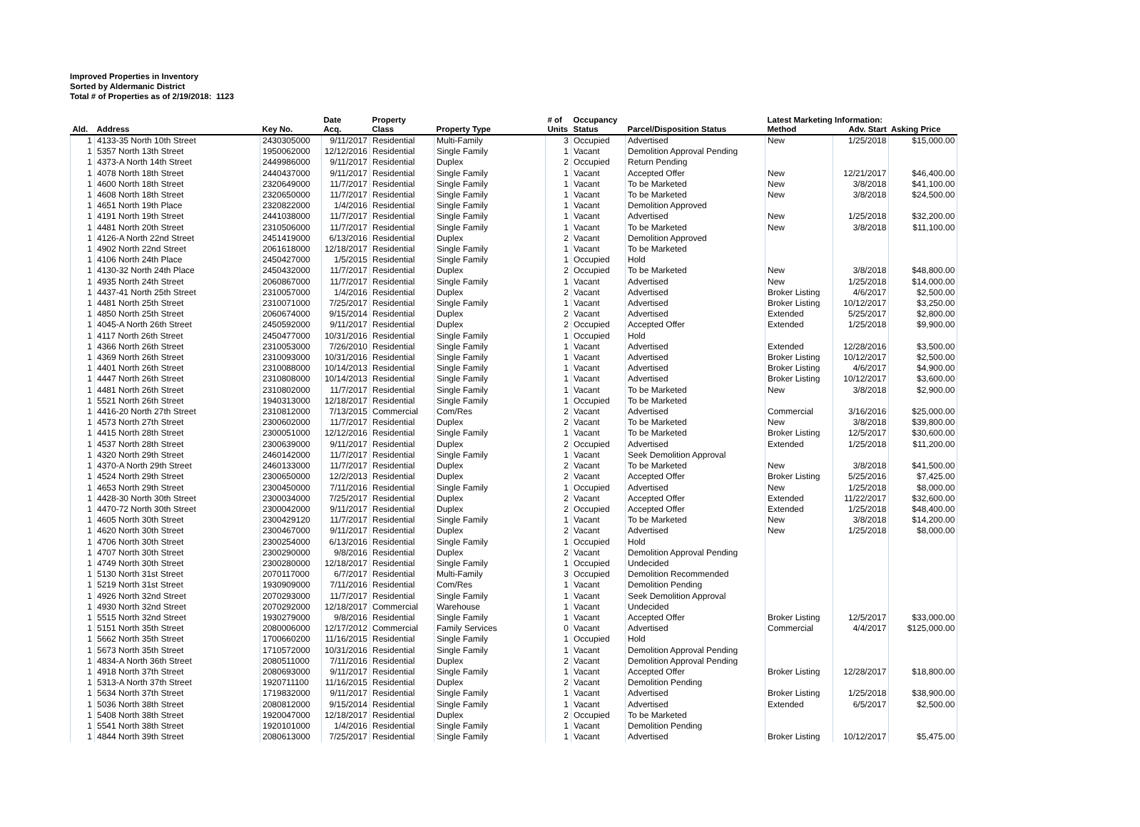Improved Properties in Inventory
Sorted by Aldermanic District
Total # of Properties as of 2/19/2018: 1123
| Ald. | Address | Key No. | Date Acq. | Property Class | Property Type | # of Units | Occupancy Status | Parcel/Disposition Status | Latest Marketing Information: Method Adv. Start | | Asking Price |
| --- | --- | --- | --- | --- | --- | --- | --- | --- | --- | --- | --- |
| 1 | 4133-35 North 10th Street | 2430305000 | 9/11/2017 | Residential | Multi-Family | 3 | Occupied | Advertised | New | 1/25/2018 | $15,000.00 |
| 1 | 5357 North 13th Street | 1950062000 | 12/12/2016 | Residential | Single Family | 1 | Vacant | Demolition Approval Pending | | | |
| 1 | 4373-A North 14th Street | 2449986000 | 9/11/2017 | Residential | Duplex | 2 | Occupied | Return Pending | | | |
| 1 | 4078 North 18th Street | 2440437000 | 9/11/2017 | Residential | Single Family | 1 | Vacant | Accepted Offer | New | 12/21/2017 | $46,400.00 |
| 1 | 4600 North 18th Street | 2320649000 | 11/7/2017 | Residential | Single Family | 1 | Vacant | To be Marketed | New | 3/8/2018 | $41,100.00 |
| 1 | 4608 North 18th Street | 2320650000 | 11/7/2017 | Residential | Single Family | 1 | Vacant | To be Marketed | New | 3/8/2018 | $24,500.00 |
| 1 | 4651 North 19th Place | 2320822000 | 1/4/2016 | Residential | Single Family | 1 | Vacant | Demolition Approved | | | |
| 1 | 4191 North 19th Street | 2441038000 | 11/7/2017 | Residential | Single Family | 1 | Vacant | Advertised | New | 1/25/2018 | $32,200.00 |
| 1 | 4481 North 20th Street | 2310506000 | 11/7/2017 | Residential | Single Family | 1 | Vacant | To be Marketed | New | 3/8/2018 | $11,100.00 |
| 1 | 4126-A North 22nd Street | 2451419000 | 6/13/2016 | Residential | Duplex | 2 | Vacant | Demolition Approved | | | |
| 1 | 4902 North 22nd Street | 2061618000 | 12/18/2017 | Residential | Single Family | 1 | Vacant | To be Marketed | | | |
| 1 | 4106 North 24th Place | 2450427000 | 1/5/2015 | Residential | Single Family | 1 | Occupied | Hold | | | |
| 1 | 4130-32 North 24th Place | 2450432000 | 11/7/2017 | Residential | Duplex | 2 | Occupied | To be Marketed | New | 3/8/2018 | $48,800.00 |
| 1 | 4935 North 24th Street | 2060867000 | 11/7/2017 | Residential | Single Family | 1 | Vacant | Advertised | New | 1/25/2018 | $14,000.00 |
| 1 | 4437-41 North 25th Street | 2310057000 | 1/4/2016 | Residential | Duplex | 2 | Vacant | Advertised | Broker Listing | 4/6/2017 | $2,500.00 |
| 1 | 4481 North 25th Street | 2310071000 | 7/25/2017 | Residential | Single Family | 1 | Vacant | Advertised | Broker Listing | 10/12/2017 | $3,250.00 |
| 1 | 4850 North 25th Street | 2060674000 | 9/15/2014 | Residential | Duplex | 2 | Vacant | Advertised | Extended | 5/25/2017 | $2,800.00 |
| 1 | 4045-A North 26th Street | 2450592000 | 9/11/2017 | Residential | Duplex | 2 | Occupied | Accepted Offer | Extended | 1/25/2018 | $9,900.00 |
| 1 | 4117 North 26th Street | 2450477000 | 10/31/2016 | Residential | Single Family | 1 | Occupied | Hold | | | |
| 1 | 4366 North 26th Street | 2310053000 | 7/26/2010 | Residential | Single Family | 1 | Vacant | Advertised | Extended | 12/28/2016 | $3,500.00 |
| 1 | 4369 North 26th Street | 2310093000 | 10/31/2016 | Residential | Single Family | 1 | Vacant | Advertised | Broker Listing | 10/12/2017 | $2,500.00 |
| 1 | 4401 North 26th Street | 2310088000 | 10/14/2013 | Residential | Single Family | 1 | Vacant | Advertised | Broker Listing | 4/6/2017 | $4,900.00 |
| 1 | 4447 North 26th Street | 2310808000 | 10/14/2013 | Residential | Single Family | 1 | Vacant | Advertised | Broker Listing | 10/12/2017 | $3,600.00 |
| 1 | 4481 North 26th Street | 2310802000 | 11/7/2017 | Residential | Single Family | 1 | Vacant | To be Marketed | New | 3/8/2018 | $2,900.00 |
| 1 | 5521 North 26th Street | 1940313000 | 12/18/2017 | Residential | Single Family | 1 | Occupied | To be Marketed | | | |
| 1 | 4416-20 North 27th Street | 2310812000 | 7/13/2015 | Commercial | Com/Res | 2 | Vacant | Advertised | Commercial | 3/16/2016 | $25,000.00 |
| 1 | 4573 North 27th Street | 2300602000 | 11/7/2017 | Residential | Duplex | 2 | Vacant | To be Marketed | New | 3/8/2018 | $39,800.00 |
| 1 | 4415 North 28th Street | 2300051000 | 12/12/2016 | Residential | Single Family | 1 | Vacant | To be Marketed | Broker Listing | 12/5/2017 | $30,600.00 |
| 1 | 4537 North 28th Street | 2300639000 | 9/11/2017 | Residential | Duplex | 2 | Occupied | Advertised | Extended | 1/25/2018 | $11,200.00 |
| 1 | 4320 North 29th Street | 2460142000 | 11/7/2017 | Residential | Single Family | 1 | Vacant | Seek Demolition Approval | | | |
| 1 | 4370-A North 29th Street | 2460133000 | 11/7/2017 | Residential | Duplex | 2 | Vacant | To be Marketed | New | 3/8/2018 | $41,500.00 |
| 1 | 4524 North 29th Street | 2300650000 | 12/2/2013 | Residential | Duplex | 2 | Vacant | Accepted Offer | Broker Listing | 5/25/2016 | $7,425.00 |
| 1 | 4653 North 29th Street | 2300450000 | 7/11/2016 | Residential | Single Family | 1 | Occupied | Advertised | New | 1/25/2018 | $8,000.00 |
| 1 | 4428-30 North 30th Street | 2300034000 | 7/25/2017 | Residential | Duplex | 2 | Vacant | Accepted Offer | Extended | 11/22/2017 | $32,600.00 |
| 1 | 4470-72 North 30th Street | 2300042000 | 9/11/2017 | Residential | Duplex | 2 | Occupied | Accepted Offer | Extended | 1/25/2018 | $48,400.00 |
| 1 | 4605 North 30th Street | 2300429120 | 11/7/2017 | Residential | Single Family | 1 | Vacant | To be Marketed | New | 3/8/2018 | $14,200.00 |
| 1 | 4620 North 30th Street | 2300467000 | 9/11/2017 | Residential | Duplex | 2 | Vacant | Advertised | New | 1/25/2018 | $8,000.00 |
| 1 | 4706 North 30th Street | 2300254000 | 6/13/2016 | Residential | Single Family | 1 | Occupied | Hold | | | |
| 1 | 4707 North 30th Street | 2300290000 | 9/8/2016 | Residential | Duplex | 2 | Vacant | Demolition Approval Pending | | | |
| 1 | 4749 North 30th Street | 2300280000 | 12/18/2017 | Residential | Single Family | 1 | Occupied | Undecided | | | |
| 1 | 5130 North 31st Street | 2070117000 | 6/7/2017 | Residential | Multi-Family | 3 | Occupied | Demolition Recommended | | | |
| 1 | 5219 North 31st Street | 1930909000 | 7/11/2016 | Residential | Com/Res | 1 | Vacant | Demolition Pending | | | |
| 1 | 4926 North 32nd Street | 2070293000 | 11/7/2017 | Residential | Single Family | 1 | Vacant | Seek Demolition Approval | | | |
| 1 | 4930 North 32nd Street | 2070292000 | 12/18/2017 | Commercial | Warehouse | 1 | Vacant | Undecided | | | |
| 1 | 5515 North 32nd Street | 1930279000 | 9/8/2016 | Residential | Single Family | 1 | Vacant | Accepted Offer | Broker Listing | 12/5/2017 | $33,000.00 |
| 1 | 5151 North 35th Street | 2080006000 | 12/17/2012 | Commercial | Family Services | 0 | Vacant | Advertised | Commercial | 4/4/2017 | $125,000.00 |
| 1 | 5662 North 35th Street | 1700660200 | 11/16/2015 | Residential | Single Family | 1 | Occupied | Hold | | | |
| 1 | 5673 North 35th Street | 1710572000 | 10/31/2016 | Residential | Single Family | 1 | Vacant | Demolition Approval Pending | | | |
| 1 | 4834-A North 36th Street | 2080511000 | 7/11/2016 | Residential | Duplex | 2 | Vacant | Demolition Approval Pending | | | |
| 1 | 4918 North 37th Street | 2080693000 | 9/11/2017 | Residential | Single Family | 1 | Vacant | Accepted Offer | Broker Listing | 12/28/2017 | $18,800.00 |
| 1 | 5313-A North 37th Street | 1920711100 | 11/16/2015 | Residential | Duplex | 2 | Vacant | Demolition Pending | | | |
| 1 | 5634 North 37th Street | 1719832000 | 9/11/2017 | Residential | Single Family | 1 | Vacant | Advertised | Broker Listing | 1/25/2018 | $38,900.00 |
| 1 | 5036 North 38th Street | 2080812000 | 9/15/2014 | Residential | Single Family | 1 | Vacant | Advertised | Extended | 6/5/2017 | $2,500.00 |
| 1 | 5408 North 38th Street | 1920047000 | 12/18/2017 | Residential | Duplex | 2 | Occupied | To be Marketed | | | |
| 1 | 5541 North 38th Street | 1920101000 | 1/4/2016 | Residential | Single Family | 1 | Vacant | Demolition Pending | | | |
| 1 | 4844 North 39th Street | 2080613000 | 7/25/2017 | Residential | Single Family | 1 | Vacant | Advertised | Broker Listing | 10/12/2017 | $5,475.00 |